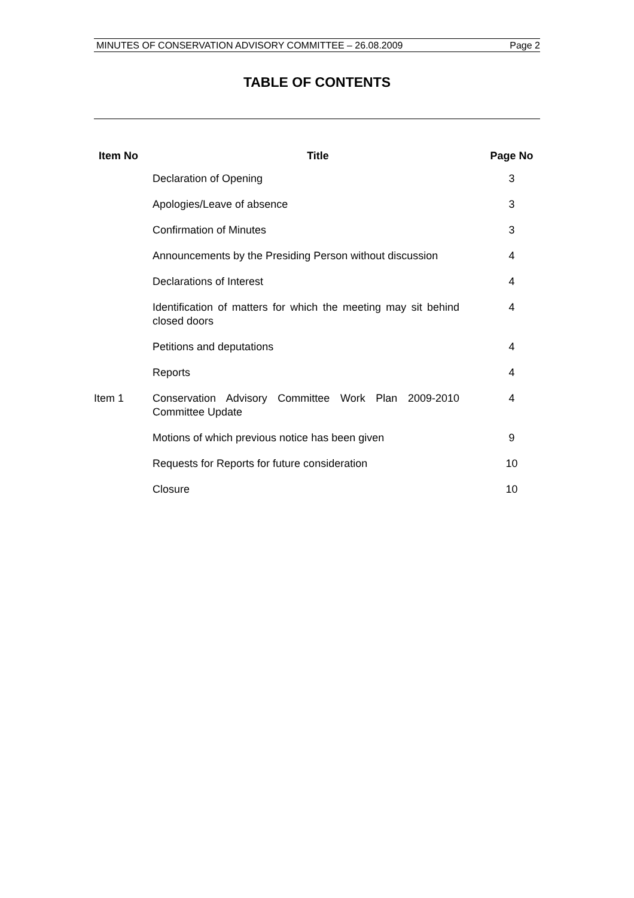MINUTES OF CONSERVATION ADVISORY COMMITTEE – 26.08.2009 Page 2
TABLE OF CONTENTS
| Item No | Title | Page No |
| --- | --- | --- |
| | Declaration of Opening | 3 |
| | Apologies/Leave of absence | 3 |
| | Confirmation of Minutes | 3 |
| | Announcements by the Presiding Person without discussion | 4 |
| | Declarations of Interest | 4 |
| | Identification of matters for which the meeting may sit behind closed doors | 4 |
| | Petitions and deputations | 4 |
| | Reports | 4 |
| Item 1 | Conservation Advisory Committee Work Plan 2009-2010 Committee Update | 4 |
| | Motions of which previous notice has been given | 9 |
| | Requests for Reports for future consideration | 10 |
| | Closure | 10 |